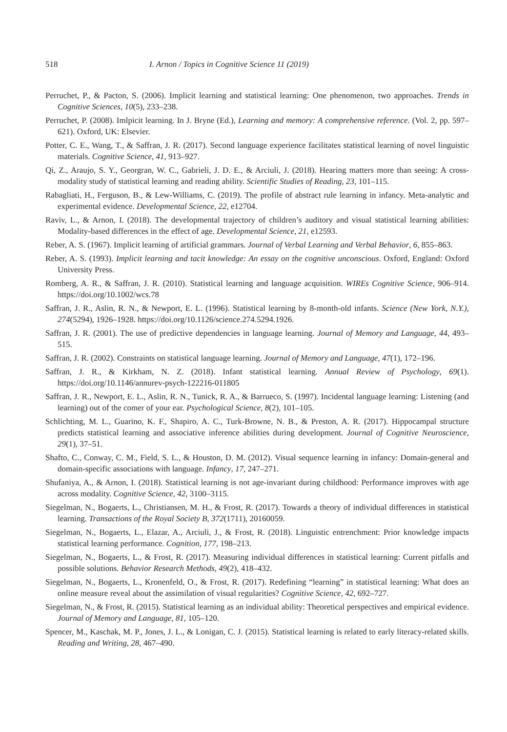518 I. Arnon / Topics in Cognitive Science 11 (2019)
Perruchet, P., & Pacton, S. (2006). Implicit learning and statistical learning: One phenomenon, two approaches. Trends in Cognitive Sciences, 10(5), 233–238.
Perruchet, P. (2008). Imlpicit learning. In J. Bryne (Ed.), Learning and memory: A comprehensive reference. (Vol. 2, pp. 597–621). Oxford, UK: Elsevier.
Potter, C. E., Wang, T., & Saffran, J. R. (2017). Second language experience facilitates statistical learning of novel linguistic materials. Cognitive Science, 41, 913–927.
Qi, Z., Araujo, S. Y., Georgran, W. C., Gabrieli, J. D. E., & Arciuli, J. (2018). Hearing matters more than seeing: A cross-modality study of statistical learning and reading ability. Scientific Studies of Reading, 23, 101–115.
Rabagliati, H., Ferguson, B., & Lew-Williams, C. (2019). The profile of abstract rule learning in infancy. Meta-analytic and experimental evidence. Developmental Science, 22, e12704.
Raviv, L., & Arnon, I. (2018). The developmental trajectory of children’s auditory and visual statistical learning abilities: Modality-based differences in the effect of age. Developmental Science, 21, e12593.
Reber, A. S. (1967). Implicit learning of artificial grammars. Journal of Verbal Learning and Verbal Behavior, 6, 855–863.
Reber, A. S. (1993). Implicit learning and tacit knowledge: An essay on the cognitive unconscious. Oxford, England: Oxford University Press.
Romberg, A. R., & Saffran, J. R. (2010). Statistical learning and language acquisition. WIREs Cognitive Science, 906–914. https://doi.org/10.1002/wcs.78
Saffran, J. R., Aslin, R. N., & Newport, E. L. (1996). Statistical learning by 8-month-old infants. Science (New York, N.Y.), 274(5294), 1926–1928. https://doi.org/10.1126/science.274.5294.1926.
Saffran, J. R. (2001). The use of predictive dependencies in language learning. Journal of Memory and Language, 44, 493–515.
Saffran, J. R. (2002). Constraints on statistical language learning. Journal of Memory and Language, 47(1), 172–196.
Saffran, J. R., & Kirkham, N. Z. (2018). Infant statistical learning. Annual Review of Psychology, 69(1). https://doi.org/10.1146/annurev-psych-122216-011805
Saffran, J. R., Newport, E. L., Aslin, R. N., Tunick, R. A., & Barrueco, S. (1997). Incidental language learning: Listening (and learning) out of the comer of your ear. Psychological Science, 8(2), 101–105.
Schlichting, M. L., Guarino, K. F., Shapiro, A. C., Turk-Browne, N. B., & Preston, A. R. (2017). Hippocampal structure predicts statistical learning and associative inference abilities during development. Journal of Cognitive Neuroscience, 29(1), 37–51.
Shafto, C., Conway, C. M., Field, S. L., & Houston, D. M. (2012). Visual sequence learning in infancy: Domain-general and domain-specific associations with language. Infancy, 17, 247–271.
Shufaniya, A., & Arnon, I. (2018). Statistical learning is not age-invariant during childhood: Performance improves with age across modality. Cognitive Science, 42, 3100–3115.
Siegelman, N., Bogaerts, L., Christiansen, M. H., & Frost, R. (2017). Towards a theory of individual differences in statistical learning. Transactions of the Royal Society B, 372(1711), 20160059.
Siegelman, N., Bogaerts, L., Elazar, A., Arciuli, J., & Frost, R. (2018). Linguistic entrenchment: Prior knowledge impacts statistical learning performance. Cognition, 177, 198–213.
Siegelman, N., Bogaerts, L., & Frost, R. (2017). Measuring individual differences in statistical learning: Current pitfalls and possible solutions. Behavior Research Methods, 49(2), 418–432.
Siegelman, N., Bogaerts, L., Kronenfeld, O., & Frost, R. (2017). Redefining “learning” in statistical learning: What does an online measure reveal about the assimilation of visual regularities? Cognitive Science, 42, 692–727.
Siegelman, N., & Frost, R. (2015). Statistical learning as an individual ability: Theoretical perspectives and empirical evidence. Journal of Memory and Language, 81, 105–120.
Spencer, M., Kaschak, M. P., Jones, J. L., & Lonigan, C. J. (2015). Statistical learning is related to early literacy-related skills. Reading and Writing, 28, 467–490.